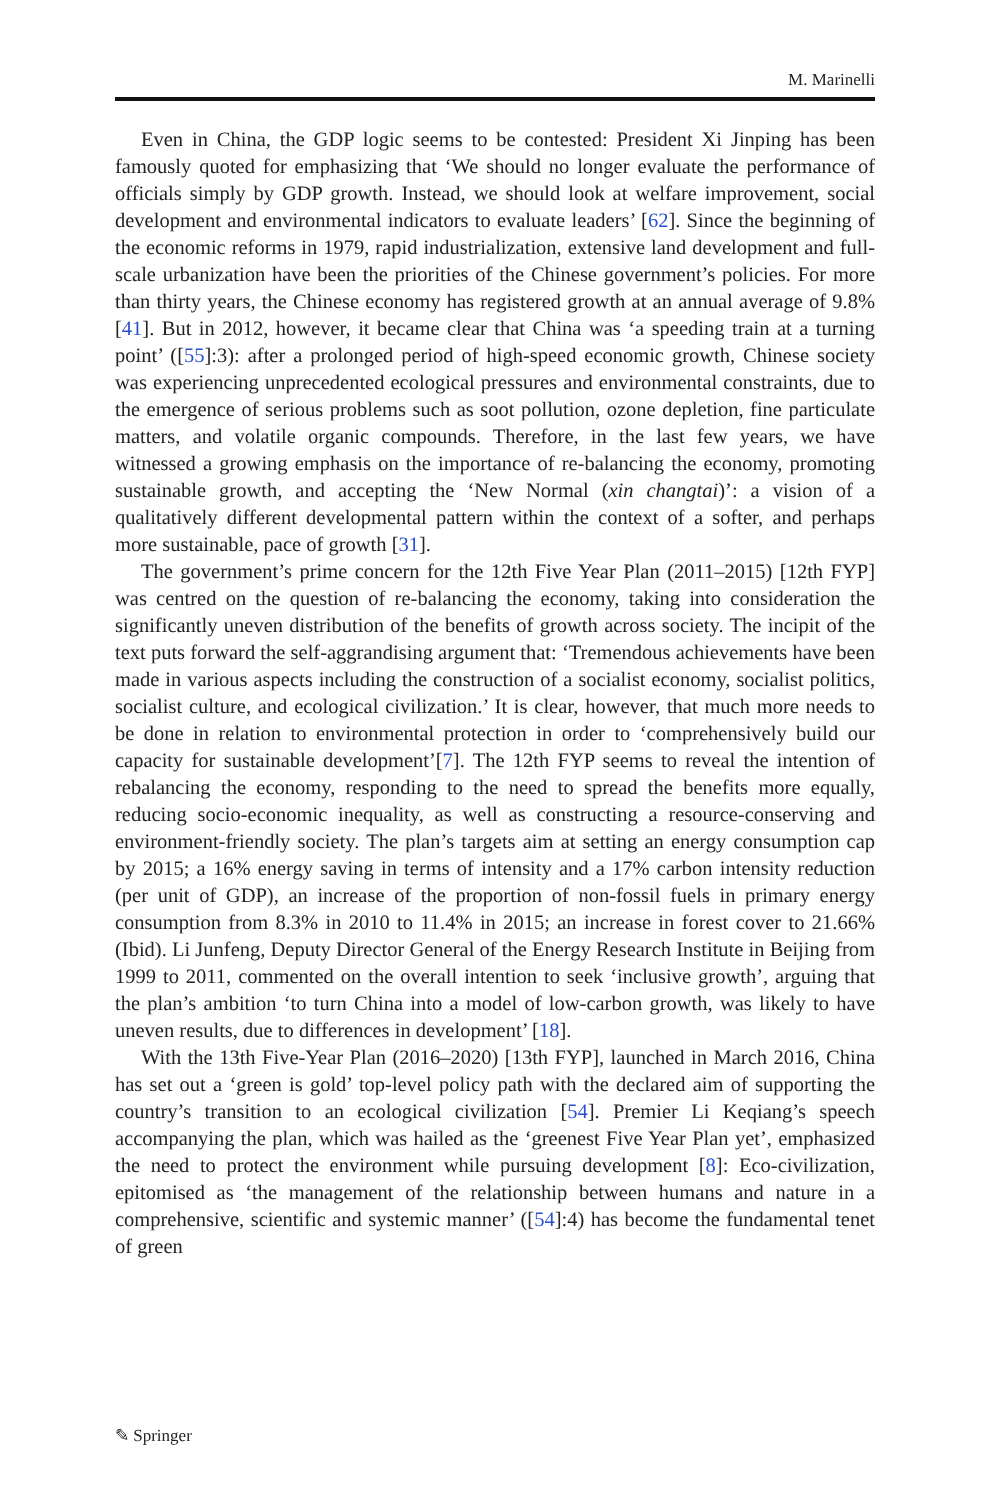M. Marinelli
Even in China, the GDP logic seems to be contested: President Xi Jinping has been famously quoted for emphasizing that ‘We should no longer evaluate the performance of officials simply by GDP growth. Instead, we should look at welfare improvement, social development and environmental indicators to evaluate leaders’ [62]. Since the beginning of the economic reforms in 1979, rapid industrialization, extensive land development and full-scale urbanization have been the priorities of the Chinese government’s policies. For more than thirty years, the Chinese economy has registered growth at an annual average of 9.8% [41]. But in 2012, however, it became clear that China was ‘a speeding train at a turning point’ ([55]:3): after a prolonged period of high-speed economic growth, Chinese society was experiencing unprecedented ecological pressures and environmental constraints, due to the emergence of serious problems such as soot pollution, ozone depletion, fine particulate matters, and volatile organic compounds. Therefore, in the last few years, we have witnessed a growing emphasis on the importance of re-balancing the economy, promoting sustainable growth, and accepting the ‘New Normal (xin changtai)’: a vision of a qualitatively different developmental pattern within the context of a softer, and perhaps more sustainable, pace of growth [31].
The government’s prime concern for the 12th Five Year Plan (2011–2015) [12th FYP] was centred on the question of re-balancing the economy, taking into consideration the significantly uneven distribution of the benefits of growth across society. The incipit of the text puts forward the self-aggrandising argument that: ‘Tremendous achievements have been made in various aspects including the construction of a socialist economy, socialist politics, socialist culture, and ecological civilization.’ It is clear, however, that much more needs to be done in relation to environmental protection in order to ‘comprehensively build our capacity for sustainable development’[7]. The 12th FYP seems to reveal the intention of rebalancing the economy, responding to the need to spread the benefits more equally, reducing socio-economic inequality, as well as constructing a resource-conserving and environment-friendly society. The plan’s targets aim at setting an energy consumption cap by 2015; a 16% energy saving in terms of intensity and a 17% carbon intensity reduction (per unit of GDP), an increase of the proportion of non-fossil fuels in primary energy consumption from 8.3% in 2010 to 11.4% in 2015; an increase in forest cover to 21.66% (Ibid). Li Junfeng, Deputy Director General of the Energy Research Institute in Beijing from 1999 to 2011, commented on the overall intention to seek ‘inclusive growth’, arguing that the plan’s ambition ‘to turn China into a model of low-carbon growth, was likely to have uneven results, due to differences in development’ [18].
With the 13th Five-Year Plan (2016–2020) [13th FYP], launched in March 2016, China has set out a ‘green is gold’ top-level policy path with the declared aim of supporting the country’s transition to an ecological civilization [54]. Premier Li Keqiang’s speech accompanying the plan, which was hailed as the ‘greenest Five Year Plan yet’, emphasized the need to protect the environment while pursuing development [8]: Eco-civilization, epitomised as ‘the management of the relationship between humans and nature in a comprehensive, scientific and systemic manner’ ([54]:4) has become the fundamental tenet of green
✎ Springer